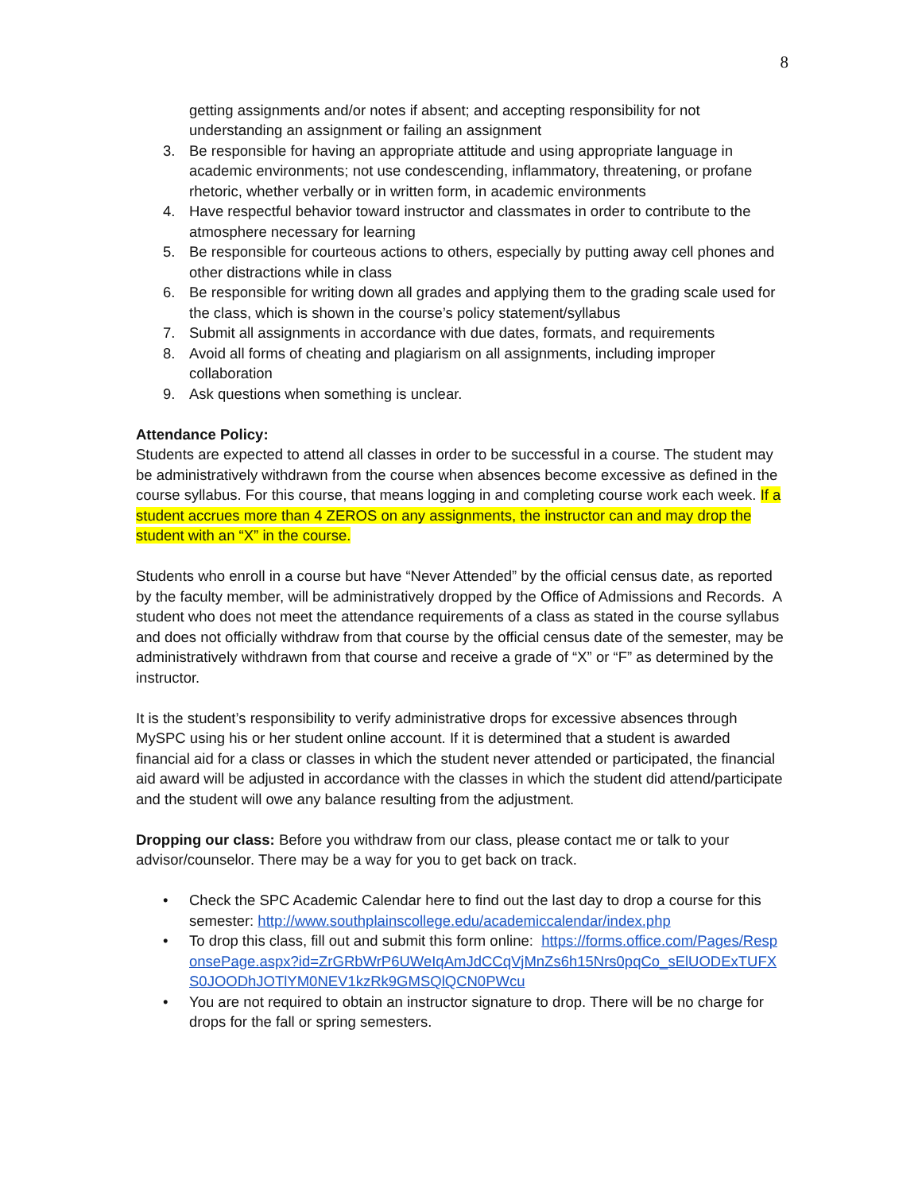8
getting assignments and/or notes if absent; and accepting responsibility for not understanding an assignment or failing an assignment
3. Be responsible for having an appropriate attitude and using appropriate language in academic environments; not use condescending, inflammatory, threatening, or profane rhetoric, whether verbally or in written form, in academic environments
4. Have respectful behavior toward instructor and classmates in order to contribute to the atmosphere necessary for learning
5. Be responsible for courteous actions to others, especially by putting away cell phones and other distractions while in class
6. Be responsible for writing down all grades and applying them to the grading scale used for the class, which is shown in the course’s policy statement/syllabus
7. Submit all assignments in accordance with due dates, formats, and requirements
8. Avoid all forms of cheating and plagiarism on all assignments, including improper collaboration
9. Ask questions when something is unclear.
Attendance Policy:
Students are expected to attend all classes in order to be successful in a course. The student may be administratively withdrawn from the course when absences become excessive as defined in the course syllabus. For this course, that means logging in and completing course work each week. If a student accrues more than 4 ZEROS on any assignments, the instructor can and may drop the student with an “X” in the course.
Students who enroll in a course but have “Never Attended” by the official census date, as reported by the faculty member, will be administratively dropped by the Office of Admissions and Records. A student who does not meet the attendance requirements of a class as stated in the course syllabus and does not officially withdraw from that course by the official census date of the semester, may be administratively withdrawn from that course and receive a grade of “X” or “F” as determined by the instructor.
It is the student’s responsibility to verify administrative drops for excessive absences through MySPC using his or her student online account. If it is determined that a student is awarded financial aid for a class or classes in which the student never attended or participated, the financial aid award will be adjusted in accordance with the classes in which the student did attend/participate and the student will owe any balance resulting from the adjustment.
Dropping our class: Before you withdraw from our class, please contact me or talk to your advisor/counselor. There may be a way for you to get back on track.
• Check the SPC Academic Calendar here to find out the last day to drop a course for this semester: http://www.southplainscollege.edu/academiccalendar/index.php
• To drop this class, fill out and submit this form online: https://forms.office.com/Pages/ResponsePage.aspx?id=ZrGRbWrP6UWeIqAmJdCCqVjMnZs6h15Nrs0pqCo_sElUODExTUFXS0JOODhJOTlYM0NEV1kzRk9GMSQlQCN0PWcu
• You are not required to obtain an instructor signature to drop. There will be no charge for drops for the fall or spring semesters.